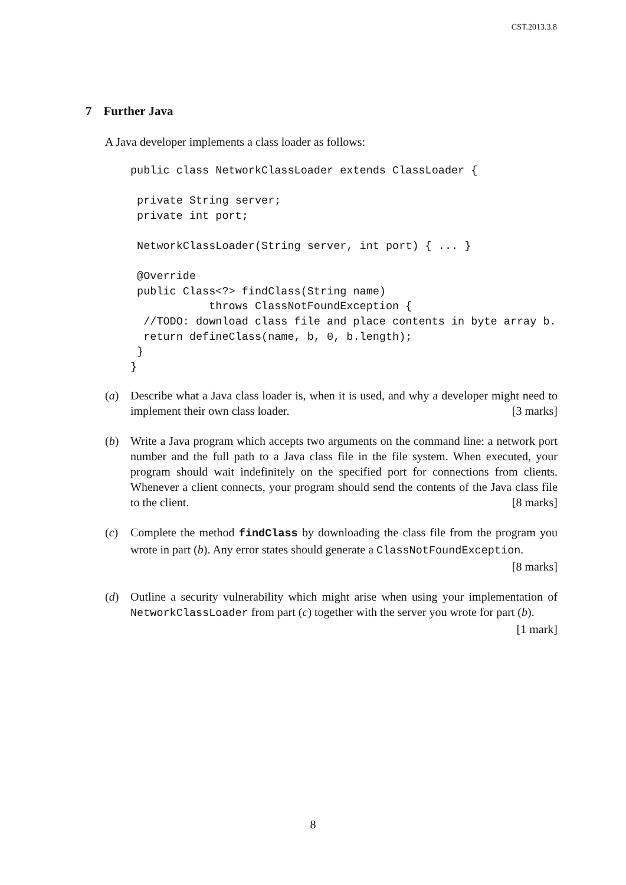CST.2013.3.8
7 Further Java
A Java developer implements a class loader as follows:
public class NetworkClassLoader extends ClassLoader {

 private String server;
 private int port;

 NetworkClassLoader(String server, int port) { ... }

 @Override
 public Class<?> findClass(String name)
            throws ClassNotFoundException {
  //TODO: download class file and place contents in byte array b.
  return defineClass(name, b, 0, b.length);
 }
}
(a) Describe what a Java class loader is, when it is used, and why a developer might need to implement their own class loader. [3 marks]
(b) Write a Java program which accepts two arguments on the command line: a network port number and the full path to a Java class file in the file system. When executed, your program should wait indefinitely on the specified port for connections from clients. Whenever a client connects, your program should send the contents of the Java class file to the client. [8 marks]
(c) Complete the method findClass by downloading the class file from the program you wrote in part (b). Any error states should generate a ClassNotFoundException. [8 marks]
(d) Outline a security vulnerability which might arise when using your implementation of NetworkClassLoader from part (c) together with the server you wrote for part (b). [1 mark]
8